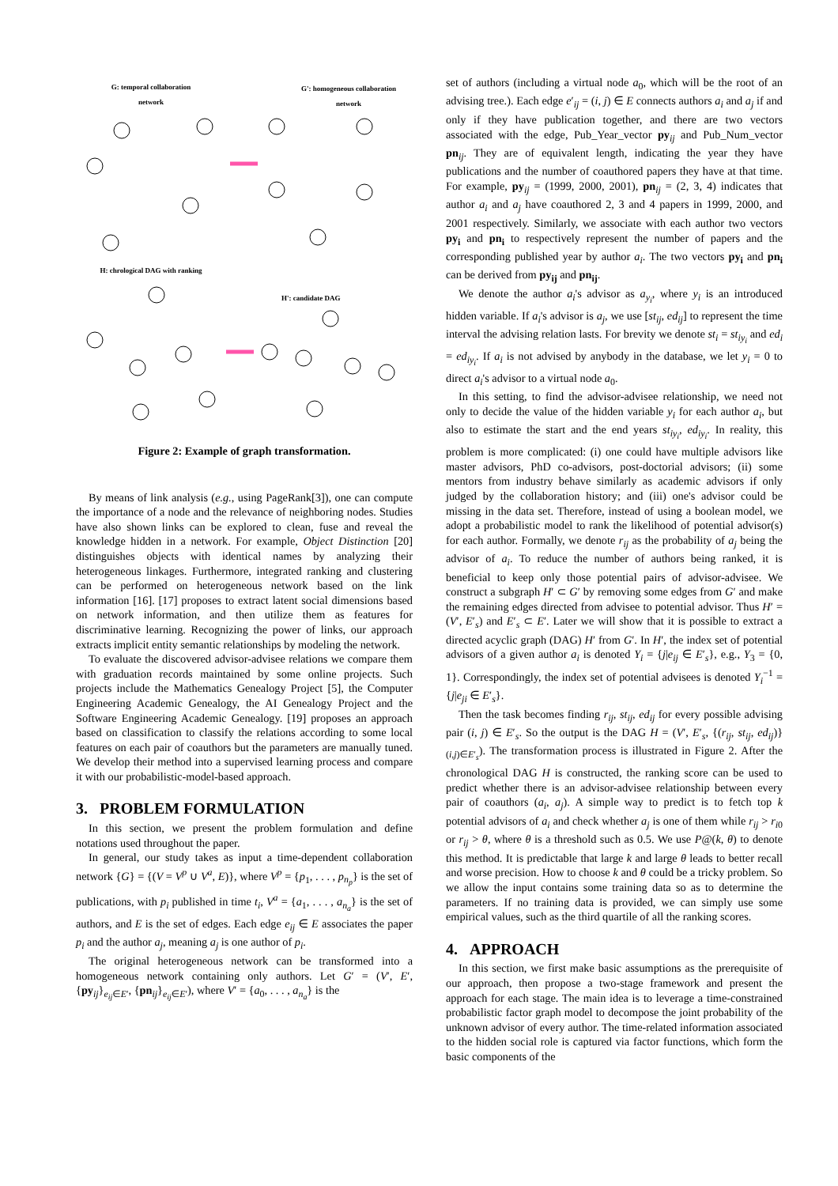G: temporal collaboration network
G': homogeneous collaboration network
H: chrological DAG with ranking
H': candidate DAG
Figure 2: Example of graph transformation.
By means of link analysis (e.g., using PageRank[3]), one can compute the importance of a node and the relevance of neighboring nodes. Studies have also shown links can be explored to clean, fuse and reveal the knowledge hidden in a network. For example, Object Distinction [20] distinguishes objects with identical names by analyzing their heterogeneous linkages. Furthermore, integrated ranking and clustering can be performed on heterogeneous network based on the link information [16]. [17] proposes to extract latent social dimensions based on network information, and then utilize them as features for discriminative learning. Recognizing the power of links, our approach extracts implicit entity semantic relationships by modeling the network.
To evaluate the discovered advisor-advisee relations we compare them with graduation records maintained by some online projects. Such projects include the Mathematics Genealogy Project [5], the Computer Engineering Academic Genealogy, the AI Genealogy Project and the Software Engineering Academic Genealogy. [19] proposes an approach based on classification to classify the relations according to some local features on each pair of coauthors but the parameters are manually tuned. We develop their method into a supervised learning process and compare it with our probabilistic-model-based approach.
3. PROBLEM FORMULATION
In this section, we present the problem formulation and define notations used throughout the paper.
In general, our study takes as input a time-dependent collaboration network {G} = {(V = V<sup>p</sup> ∪ V<sup>a</sup>, E)}, where V<sup>p</sup> = {p<sub>1</sub>, . . . , p<sub>n<sub>p</sub></sub>} is the set of publications, with p<sub>i</sub> published in time t<sub>i</sub>, V<sup>a</sup> = {a<sub>1</sub>, . . . , a<sub>n<sub>a</sub></sub>} is the set of authors, and E is the set of edges. Each edge e<sub>ij</sub> ∈ E associates the paper p<sub>i</sub> and the author a<sub>j</sub>, meaning a<sub>j</sub> is one author of p<sub>i</sub>.
The original heterogeneous network can be transformed into a homogeneous network containing only authors. Let G′ = (V′, E′, {py<sub>ij</sub>}<sub>e<sub>ij</sub>∈E′</sub>, {pn<sub>ij</sub>}<sub>e<sub>ij</sub>∈E′</sub>), where V′ = {a<sub>0</sub>, . . . , a<sub>n<sub>a</sub></sub>} is the
set of authors (including a virtual node a<sub>0</sub>, which will be the root of an advising tree.). Each edge e′<sub>ij</sub> = (i, j) ∈ E connects authors a<sub>i</sub> and a<sub>j</sub> if and only if they have publication together, and there are two vectors associated with the edge, Pub_Year_vector py<sub>ij</sub> and Pub_Num_vector pn<sub>ij</sub>. They are of equivalent length, indicating the year they have publications and the number of coauthored papers they have at that time. For example, py<sub>ij</sub> = (1999, 2000, 2001), pn<sub>ij</sub> = (2, 3, 4) indicates that author a<sub>i</sub> and a<sub>j</sub> have coauthored 2, 3 and 4 papers in 1999, 2000, and 2001 respectively. Similarly, we associate with each author two vectors py<sub>i</sub> and pn<sub>i</sub> to respectively represent the number of papers and the corresponding published year by author a<sub>i</sub>. The two vectors py<sub>i</sub> and pn<sub>i</sub> can be derived from py<sub>ij</sub> and pn<sub>ij</sub>.
We denote the author a<sub>i</sub>'s advisor as a<sub>y<sub>i</sub></sub>, where y<sub>i</sub> is an introduced hidden variable. If a<sub>i</sub>'s advisor is a<sub>j</sub>, we use [st<sub>ij</sub>, ed<sub>ij</sub>] to represent the time interval the advising relation lasts. For brevity we denote st<sub>i</sub> = st<sub>iy<sub>i</sub></sub> and ed<sub>i</sub> = ed<sub>iy<sub>i</sub></sub>. If a<sub>i</sub> is not advised by anybody in the database, we let y<sub>i</sub> = 0 to direct a<sub>i</sub>'s advisor to a virtual node a<sub>0</sub>.
In this setting, to find the advisor-advisee relationship, we need not only to decide the value of the hidden variable y<sub>i</sub> for each author a<sub>i</sub>, but also to estimate the start and the end years st<sub>iy<sub>i</sub></sub>, ed<sub>iy<sub>i</sub></sub>. In reality, this problem is more complicated: (i) one could have multiple advisors like master advisors, PhD co-advisors, post-doctorial advisors; (ii) some mentors from industry behave similarly as academic advisors if only judged by the collaboration history; and (iii) one's advisor could be missing in the data set. Therefore, instead of using a boolean model, we adopt a probabilistic model to rank the likelihood of potential advisor(s) for each author. Formally, we denote r<sub>ij</sub> as the probability of a<sub>j</sub> being the advisor of a<sub>i</sub>. To reduce the number of authors being ranked, it is beneficial to keep only those potential pairs of advisor-advisee. We construct a subgraph H′ ⊂ G′ by removing some edges from G′ and make the remaining edges directed from advisee to potential advisor. Thus H′ = (V′, E′<sub>s</sub>) and E′<sub>s</sub> ⊂ E′. Later we will show that it is possible to extract a directed acyclic graph (DAG) H′ from G′. In H′, the index set of potential advisors of a given author a<sub>i</sub> is denoted Y<sub>i</sub> = {j|e<sub>ij</sub> ∈ E′<sub>s</sub>}, e.g., Y<sub>3</sub> = {0, 1}. Correspondingly, the index set of potential advisees is denoted Y<sub>i</sub><sup>−1</sup> = {j|e<sub>ji</sub> ∈ E′<sub>s</sub>}.
Then the task becomes finding r<sub>ij</sub>, st<sub>ij</sub>, ed<sub>ij</sub> for every possible advising pair (i, j) ∈ E′<sub>s</sub>. So the output is the DAG H = (V′, E′<sub>s</sub>, {(r<sub>ij</sub>, st<sub>ij</sub>, ed<sub>ij</sub>)}<sub>(i,j)∈E′<sub>s</sub></sub>). The transformation process is illustrated in Figure 2. After the chronological DAG H is constructed, the ranking score can be used to predict whether there is an advisor-advisee relationship between every pair of coauthors (a<sub>i</sub>, a<sub>j</sub>). A simple way to predict is to fetch top k potential advisors of a<sub>i</sub> and check whether a<sub>j</sub> is one of them while r<sub>ij</sub> > r<sub>i0</sub> or r<sub>ij</sub> > θ, where θ is a threshold such as 0.5. We use P@(k, θ) to denote this method. It is predictable that large k and large θ leads to better recall and worse precision. How to choose k and θ could be a tricky problem. So we allow the input contains some training data so as to determine the parameters. If no training data is provided, we can simply use some empirical values, such as the third quartile of all the ranking scores.
4. APPROACH
In this section, we first make basic assumptions as the prerequisite of our approach, then propose a two-stage framework and present the approach for each stage. The main idea is to leverage a time-constrained probabilistic factor graph model to decompose the joint probability of the unknown advisor of every author. The time-related information associated to the hidden social role is captured via factor functions, which form the basic components of the